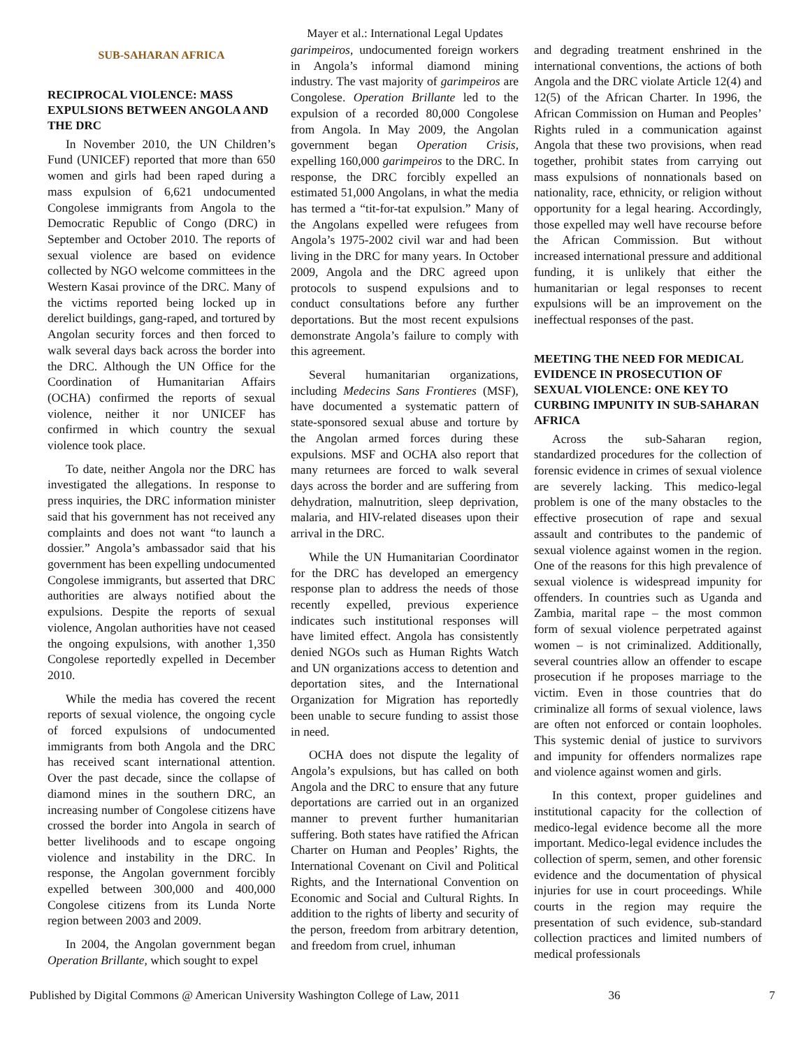Mayer et al.: International Legal Updates
SUB-SAHARAN AFRICA
RECIPROCAL VIOLENCE: MASS EXPULSIONS BETWEEN ANGOLA AND THE DRC
In November 2010, the UN Children’s Fund (UNICEF) reported that more than 650 women and girls had been raped during a mass expulsion of 6,621 undocumented Congolese immigrants from Angola to the Democratic Republic of Congo (DRC) in September and October 2010. The reports of sexual violence are based on evidence collected by NGO welcome committees in the Western Kasai province of the DRC. Many of the victims reported being locked up in derelict buildings, gang-raped, and tortured by Angolan security forces and then forced to walk several days back across the border into the DRC. Although the UN Office for the Coordination of Humanitarian Affairs (OCHA) confirmed the reports of sexual violence, neither it nor UNICEF has confirmed in which country the sexual violence took place.
To date, neither Angola nor the DRC has investigated the allegations. In response to press inquiries, the DRC information minister said that his government has not received any complaints and does not want “to launch a dossier.” Angola’s ambassador said that his government has been expelling undocumented Congolese immigrants, but asserted that DRC authorities are always notified about the expulsions. Despite the reports of sexual violence, Angolan authorities have not ceased the ongoing expulsions, with another 1,350 Congolese reportedly expelled in December 2010.
While the media has covered the recent reports of sexual violence, the ongoing cycle of forced expulsions of undocumented immigrants from both Angola and the DRC has received scant international attention. Over the past decade, since the collapse of diamond mines in the southern DRC, an increasing number of Congolese citizens have crossed the border into Angola in search of better livelihoods and to escape ongoing violence and instability in the DRC. In response, the Angolan government forcibly expelled between 300,000 and 400,000 Congolese citizens from its Lunda Norte region between 2003 and 2009.
In 2004, the Angolan government began Operation Brillante, which sought to expel
garimpeiros, undocumented foreign workers in Angola’s informal diamond mining industry. The vast majority of garimpeiros are Congolese. Operation Brillante led to the expulsion of a recorded 80,000 Congolese from Angola. In May 2009, the Angolan government began Operation Crisis, expelling 160,000 garimpeiros to the DRC. In response, the DRC forcibly expelled an estimated 51,000 Angolans, in what the media has termed a “tit-for-tat expulsion.” Many of the Angolans expelled were refugees from Angola’s 1975-2002 civil war and had been living in the DRC for many years. In October 2009, Angola and the DRC agreed upon protocols to suspend expulsions and to conduct consultations before any further deportations. But the most recent expulsions demonstrate Angola’s failure to comply with this agreement.
Several humanitarian organizations, including Medecins Sans Frontieres (MSF), have documented a systematic pattern of state-sponsored sexual abuse and torture by the Angolan armed forces during these expulsions. MSF and OCHA also report that many returnees are forced to walk several days across the border and are suffering from dehydration, malnutrition, sleep deprivation, malaria, and HIV-related diseases upon their arrival in the DRC.
While the UN Humanitarian Coordinator for the DRC has developed an emergency response plan to address the needs of those recently expelled, previous experience indicates such institutional responses will have limited effect. Angola has consistently denied NGOs such as Human Rights Watch and UN organizations access to detention and deportation sites, and the International Organization for Migration has reportedly been unable to secure funding to assist those in need.
OCHA does not dispute the legality of Angola’s expulsions, but has called on both Angola and the DRC to ensure that any future deportations are carried out in an organized manner to prevent further humanitarian suffering. Both states have ratified the African Charter on Human and Peoples’ Rights, the International Covenant on Civil and Political Rights, and the International Convention on Economic and Social and Cultural Rights. In addition to the rights of liberty and security of the person, freedom from arbitrary detention, and freedom from cruel, inhuman
and degrading treatment enshrined in the international conventions, the actions of both Angola and the DRC violate Article 12(4) and 12(5) of the African Charter. In 1996, the African Commission on Human and Peoples’ Rights ruled in a communication against Angola that these two provisions, when read together, prohibit states from carrying out mass expulsions of nonnationals based on nationality, race, ethnicity, or religion without opportunity for a legal hearing. Accordingly, those expelled may well have recourse before the African Commission. But without increased international pressure and additional funding, it is unlikely that either the humanitarian or legal responses to recent expulsions will be an improvement on the ineffectual responses of the past.
MEETING THE NEED FOR MEDICAL EVIDENCE IN PROSECUTION OF SEXUAL VIOLENCE: ONE KEY TO CURBING IMPUNITY IN SUB-SAHARAN AFRICA
Across the sub-Saharan region, standardized procedures for the collection of forensic evidence in crimes of sexual violence are severely lacking. This medico-legal problem is one of the many obstacles to the effective prosecution of rape and sexual assault and contributes to the pandemic of sexual violence against women in the region. One of the reasons for this high prevalence of sexual violence is widespread impunity for offenders. In countries such as Uganda and Zambia, marital rape – the most common form of sexual violence perpetrated against women – is not criminalized. Additionally, several countries allow an offender to escape prosecution if he proposes marriage to the victim. Even in those countries that do criminalize all forms of sexual violence, laws are often not enforced or contain loopholes. This systemic denial of justice to survivors and impunity for offenders normalizes rape and violence against women and girls.
In this context, proper guidelines and institutional capacity for the collection of medico-legal evidence become all the more important. Medico-legal evidence includes the collection of sperm, semen, and other forensic evidence and the documentation of physical injuries for use in court proceedings. While courts in the region may require the presentation of such evidence, sub-standard collection practices and limited numbers of medical professionals
Published by Digital Commons @ American University Washington College of Law, 2011 36 7